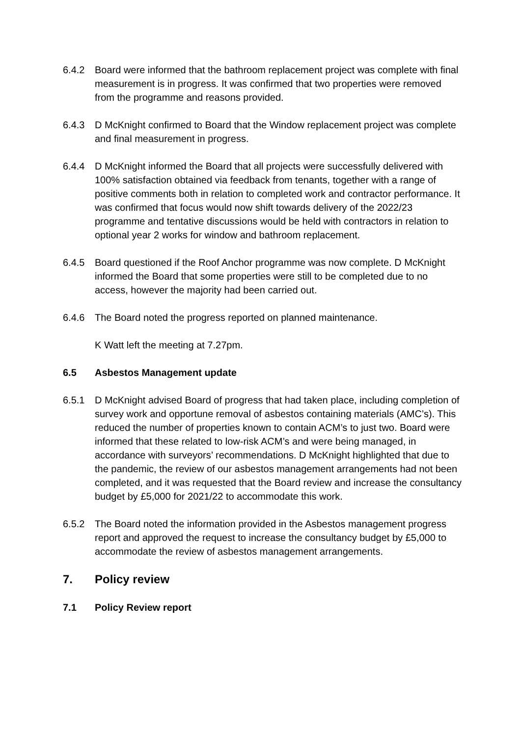6.4.2 Board were informed that the bathroom replacement project was complete with final measurement is in progress. It was confirmed that two properties were removed from the programme and reasons provided.
6.4.3 D McKnight confirmed to Board that the Window replacement project was complete and final measurement in progress.
6.4.4 D McKnight informed the Board that all projects were successfully delivered with 100% satisfaction obtained via feedback from tenants, together with a range of positive comments both in relation to completed work and contractor performance. It was confirmed that focus would now shift towards delivery of the 2022/23 programme and tentative discussions would be held with contractors in relation to optional year 2 works for window and bathroom replacement.
6.4.5 Board questioned if the Roof Anchor programme was now complete. D McKnight informed the Board that some properties were still to be completed due to no access, however the majority had been carried out.
6.4.6 The Board noted the progress reported on planned maintenance.
K Watt left the meeting at 7.27pm.
6.5 Asbestos Management update
6.5.1 D McKnight advised Board of progress that had taken place, including completion of survey work and opportune removal of asbestos containing materials (AMC’s). This reduced the number of properties known to contain ACM’s to just two. Board were informed that these related to low-risk ACM’s and were being managed, in accordance with surveyors’ recommendations. D McKnight highlighted that due to the pandemic, the review of our asbestos management arrangements had not been completed, and it was requested that the Board review and increase the consultancy budget by £5,000 for 2021/22 to accommodate this work.
6.5.2 The Board noted the information provided in the Asbestos management progress report and approved the request to increase the consultancy budget by £5,000 to accommodate the review of asbestos management arrangements.
7. Policy review
7.1 Policy Review report